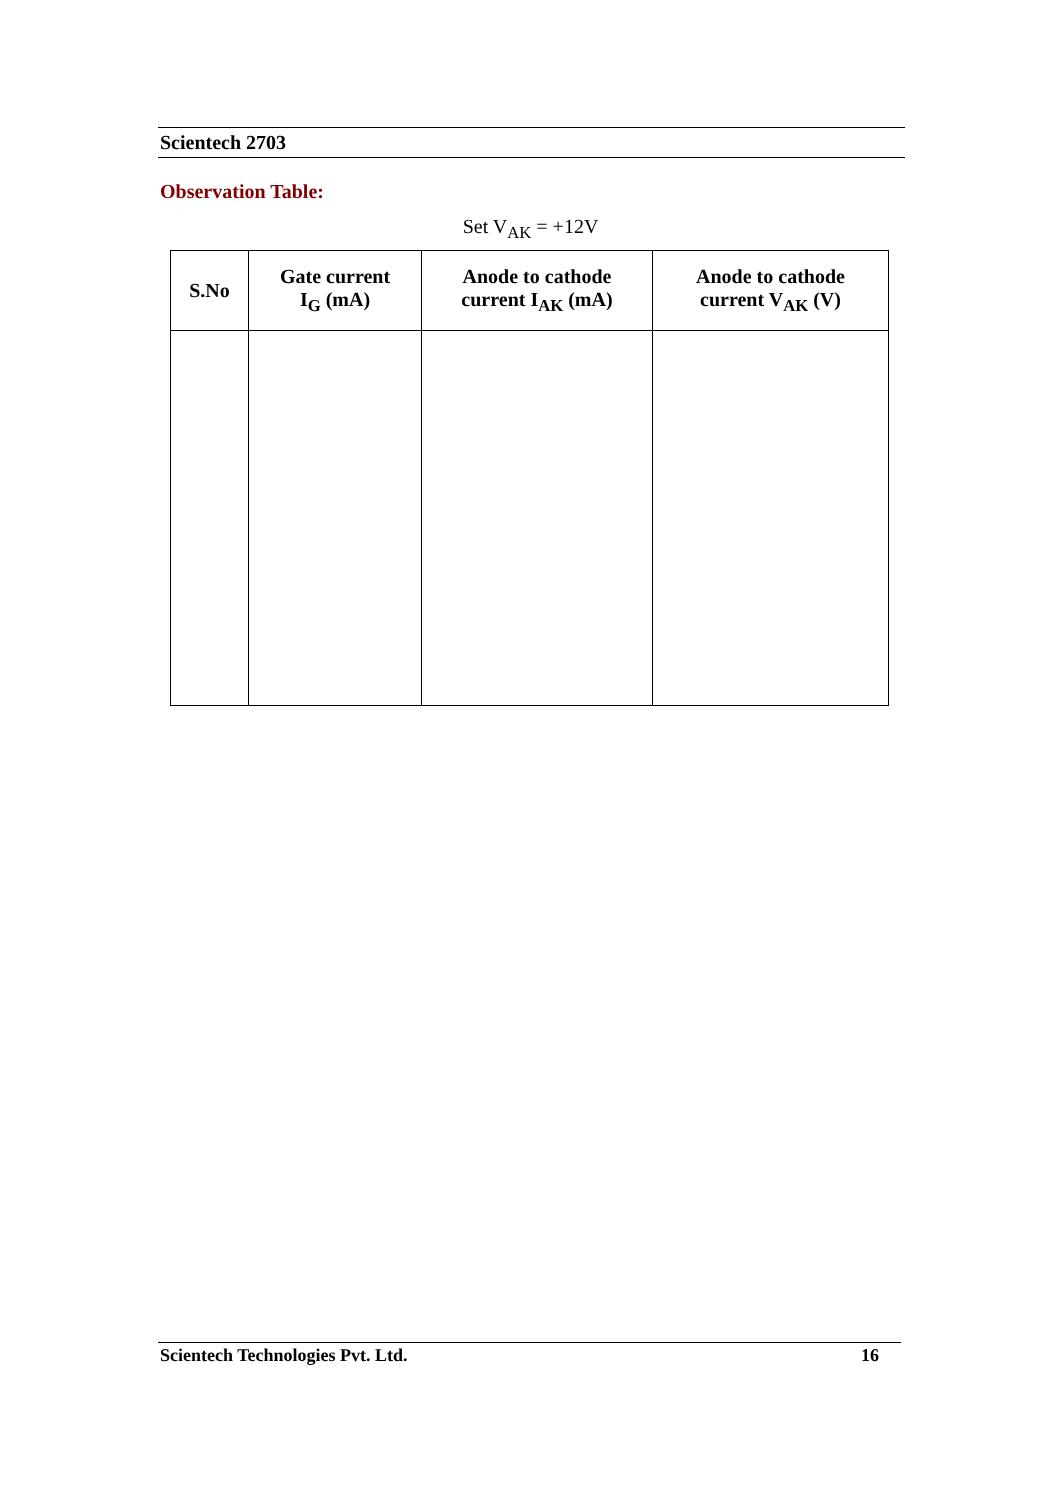Scientech 2703
Observation Table:
Set V<sub>AK</sub> = +12V
| S.No | Gate current I<sub>G</sub> (mA) | Anode to cathode current I<sub>AK</sub> (mA) | Anode to cathode current V<sub>AK</sub> (V) |
| --- | --- | --- | --- |
Scientech Technologies Pvt. Ltd. 16